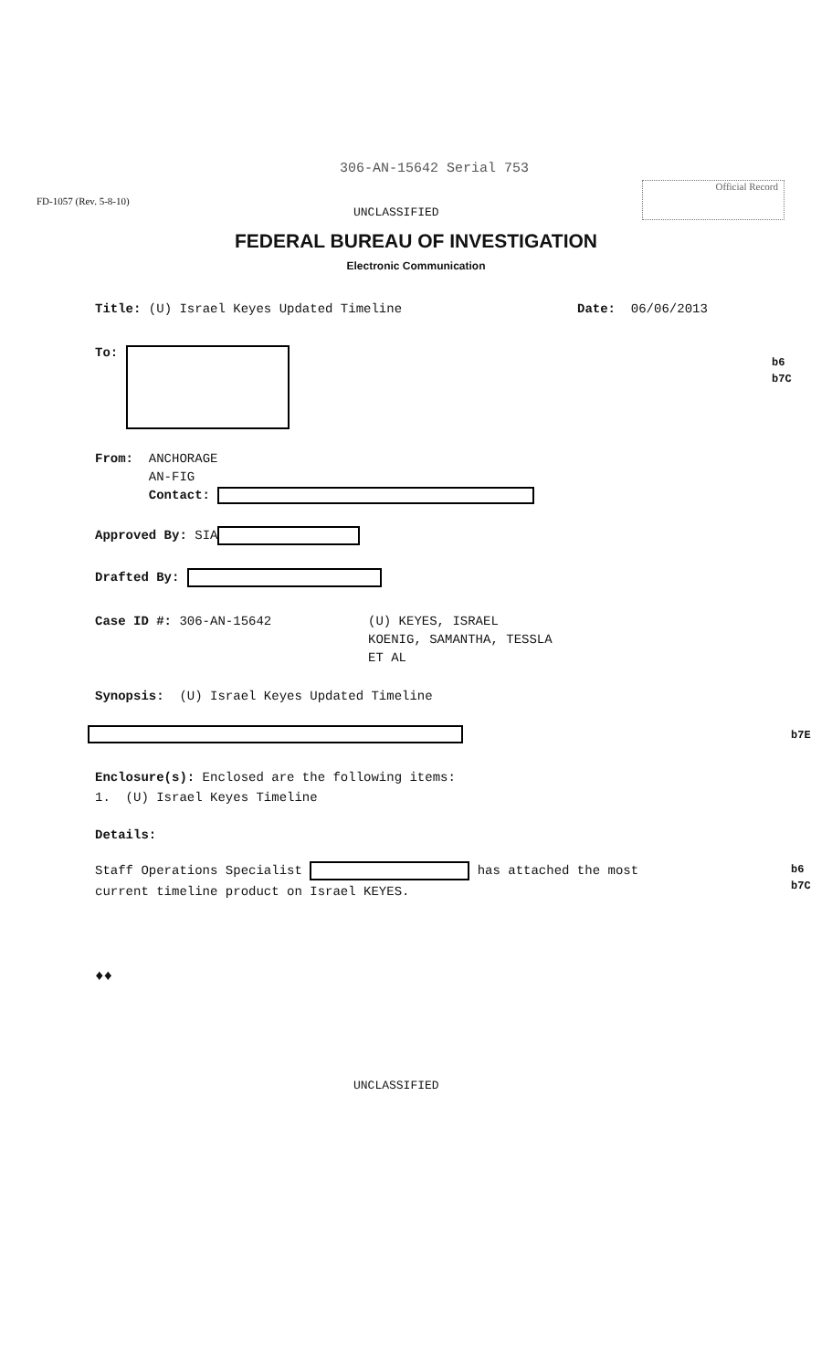306-AN-15642 Serial 753
FD-1057 (Rev. 5-8-10)
Official Record
UNCLASSIFIED
FEDERAL BUREAU OF INVESTIGATION
Electronic Communication
Title: (U) Israel Keyes Updated Timeline
Date: 06/06/2013
To:
b6
b7C
From: ANCHORAGE
AN-FIG
Contact:
Approved By: SIA
Drafted By:
Case ID #: 306-AN-15642
(U) KEYES, ISRAEL
KOENIG, SAMANTHA, TESSLA
ET AL
Synopsis: (U) Israel Keyes Updated Timeline
b7E
Enclosure(s): Enclosed are the following items:
1. (U) Israel Keyes Timeline
Details:
Staff Operations Specialist has attached the most
current timeline product on Israel KEYES.
b6
b7C
♦♦
UNCLASSIFIED